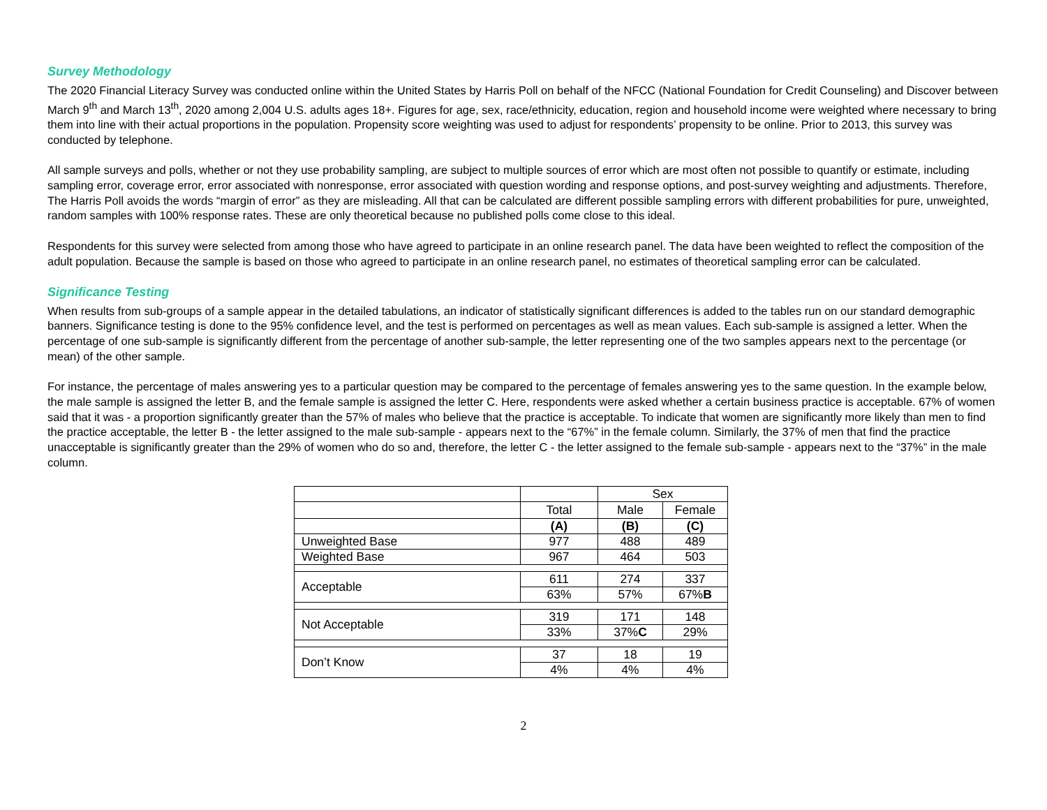Survey Methodology
The 2020 Financial Literacy Survey was conducted online within the United States by Harris Poll on behalf of the NFCC (National Foundation for Credit Counseling) and Discover between March 9<sup>th</sup> and March 13<sup>th</sup>, 2020 among 2,004 U.S. adults ages 18+. Figures for age, sex, race/ethnicity, education, region and household income were weighted where necessary to bring them into line with their actual proportions in the population. Propensity score weighting was used to adjust for respondents’ propensity to be online. Prior to 2013, this survey was conducted by telephone.
All sample surveys and polls, whether or not they use probability sampling, are subject to multiple sources of error which are most often not possible to quantify or estimate, including sampling error, coverage error, error associated with nonresponse, error associated with question wording and response options, and post-survey weighting and adjustments. Therefore, The Harris Poll avoids the words “margin of error” as they are misleading. All that can be calculated are different possible sampling errors with different probabilities for pure, unweighted, random samples with 100% response rates. These are only theoretical because no published polls come close to this ideal.
Respondents for this survey were selected from among those who have agreed to participate in an online research panel. The data have been weighted to reflect the composition of the adult population. Because the sample is based on those who agreed to participate in an online research panel, no estimates of theoretical sampling error can be calculated.
Significance Testing
When results from sub-groups of a sample appear in the detailed tabulations, an indicator of statistically significant differences is added to the tables run on our standard demographic banners. Significance testing is done to the 95% confidence level, and the test is performed on percentages as well as mean values. Each sub-sample is assigned a letter. When the percentage of one sub-sample is significantly different from the percentage of another sub-sample, the letter representing one of the two samples appears next to the percentage (or mean) of the other sample.
For instance, the percentage of males answering yes to a particular question may be compared to the percentage of females answering yes to the same question. In the example below, the male sample is assigned the letter B, and the female sample is assigned the letter C. Here, respondents were asked whether a certain business practice is acceptable. 67% of women said that it was - a proportion significantly greater than the 57% of males who believe that the practice is acceptable. To indicate that women are significantly more likely than men to find the practice acceptable, the letter B - the letter assigned to the male sub-sample - appears next to the “67%” in the female column. Similarly, the 37% of men that find the practice unacceptable is significantly greater than the 29% of women who do so and, therefore, the letter C - the letter assigned to the female sub-sample - appears next to the “37%” in the male column.
| | | Sex | |
| | Total | Male | Female |
| | (A) | (B) | (C) |
| Unweighted Base | 977 | 488 | 489 |
| Weighted Base | 967 | 464 | 503 |
| Acceptable | 611 | 274 | 337 |
| | 63% | 57% | 67% B |
| Not Acceptable | 319 | 171 | 148 |
| | 33% | 37% C | 29% |
| Don’t Know | 37 | 18 | 19 |
| | 4% | 4% | 4% |
2